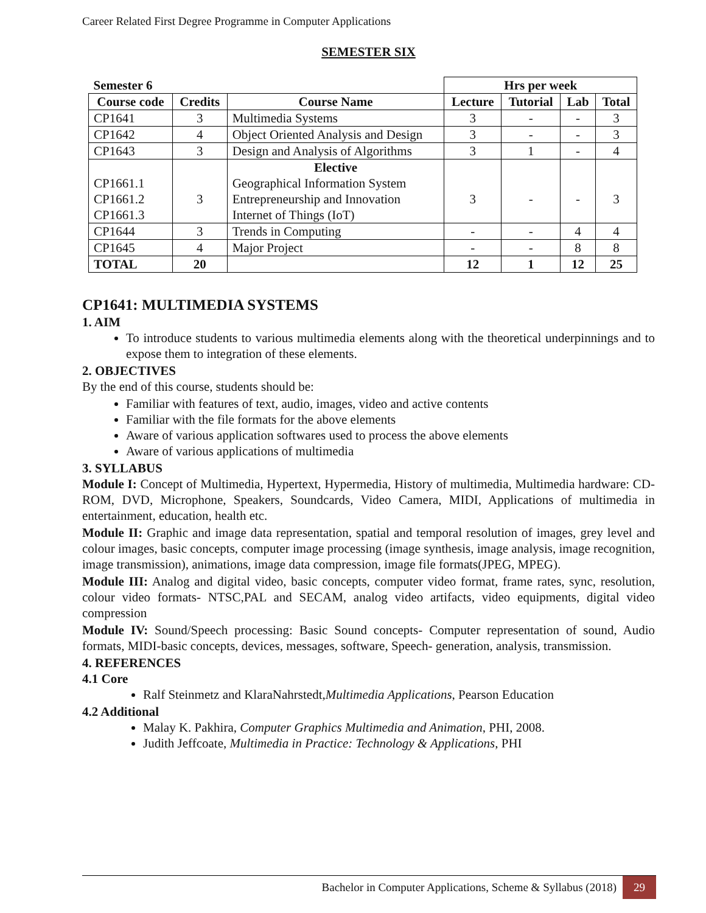Career Related First Degree Programme in Computer Applications
SEMESTER SIX
| Semester 6 | | | Hrs per week | | | |
| --- | --- | --- | --- | --- | --- | --- |
| Course code | Credits | Course Name | Lecture | Tutorial | Lab | Total |
| CP1641 | 3 | Multimedia Systems | 3 | - | - | 3 |
| CP1642 | 4 | Object Oriented Analysis and Design | 3 | - | - | 3 |
| CP1643 | 3 | Design and Analysis of Algorithms | 3 | 1 | - | 4 |
| CP1661.1 CP1661.2 CP1661.3 | 3 | Elective Geographical Information System Entrepreneurship and Innovation Internet of Things (IoT) | 3 | - | - | 3 |
| CP1644 | 3 | Trends in Computing | - | - | 4 | 4 |
| CP1645 | 4 | Major Project | - | - | 8 | 8 |
| TOTAL | 20 | | 12 | 1 | 12 | 25 |
CP1641: MULTIMEDIA SYSTEMS
1. AIM
To introduce students to various multimedia elements along with the theoretical underpinnings and to expose them to integration of these elements.
2. OBJECTIVES
By the end of this course, students should be:
Familiar with features of text, audio, images, video and active contents
Familiar with the file formats for the above elements
Aware of various application softwares used to process the above elements
Aware of various applications of multimedia
3. SYLLABUS
Module I: Concept of Multimedia, Hypertext, Hypermedia, History of multimedia, Multimedia hardware: CD-ROM, DVD, Microphone, Speakers, Soundcards, Video Camera, MIDI, Applications of multimedia in entertainment, education, health etc.
Module II: Graphic and image data representation, spatial and temporal resolution of images, grey level and colour images, basic concepts, computer image processing (image synthesis, image analysis, image recognition, image transmission), animations, image data compression, image file formats(JPEG, MPEG).
Module III: Analog and digital video, basic concepts, computer video format, frame rates, sync, resolution, colour video formats- NTSC,PAL and SECAM, analog video artifacts, video equipments, digital video compression
Module IV: Sound/Speech processing: Basic Sound concepts- Computer representation of sound, Audio formats, MIDI-basic concepts, devices, messages, software, Speech- generation, analysis, transmission.
4. REFERENCES
4.1 Core
Ralf Steinmetz and KlaraNahrstedt,Multimedia Applications, Pearson Education
4.2 Additional
Malay K. Pakhira, Computer Graphics Multimedia and Animation, PHI, 2008.
Judith Jeffcoate, Multimedia in Practice: Technology & Applications, PHI
Bachelor in Computer Applications, Scheme & Syllabus (2018) 29